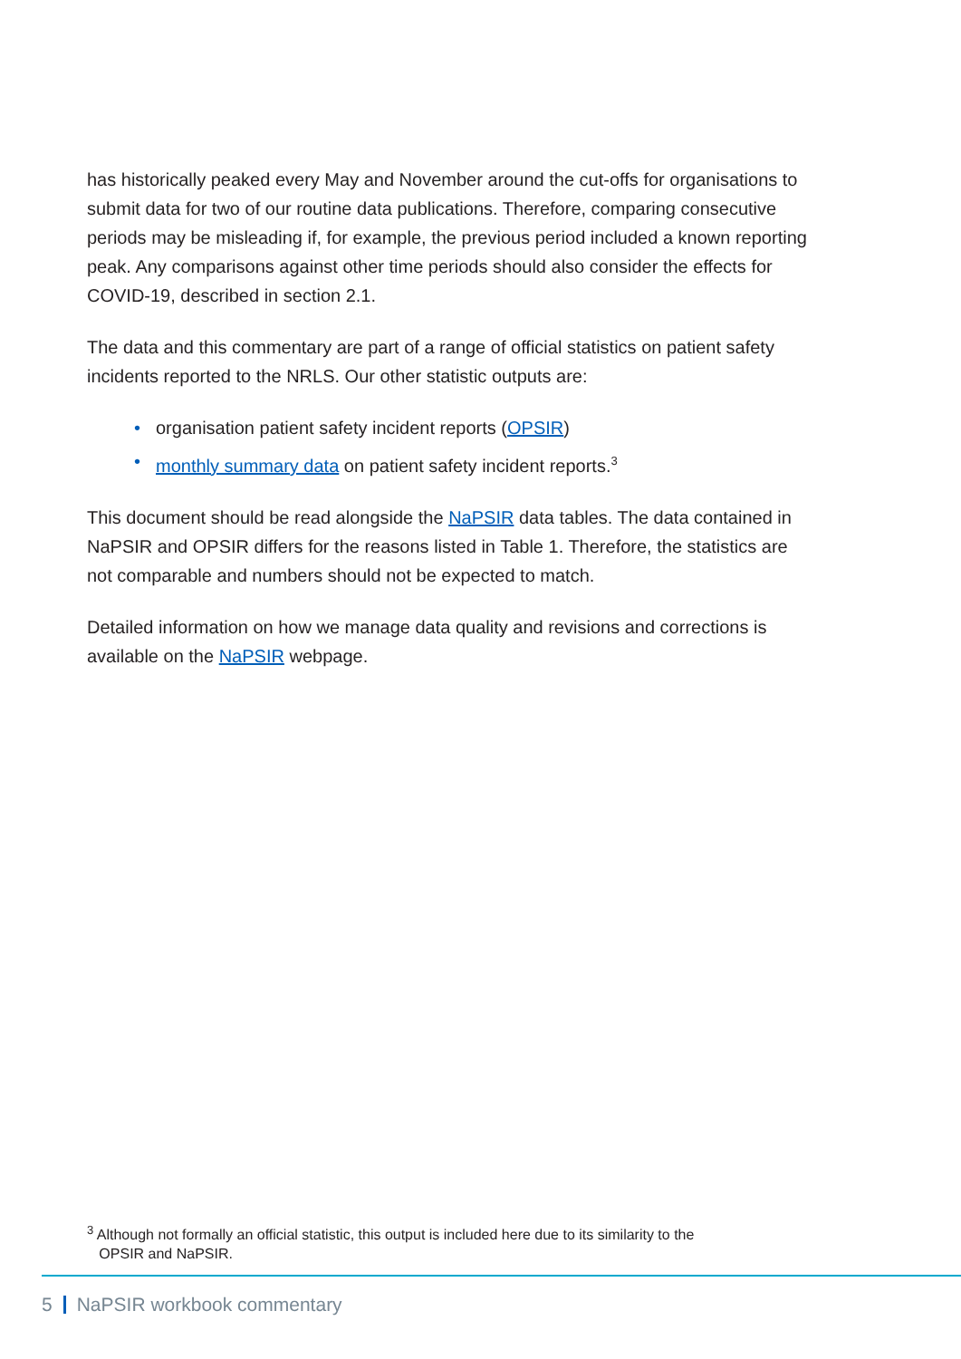has historically peaked every May and November around the cut-offs for organisations to submit data for two of our routine data publications. Therefore, comparing consecutive periods may be misleading if, for example, the previous period included a known reporting peak. Any comparisons against other time periods should also consider the effects for COVID-19, described in section 2.1.
The data and this commentary are part of a range of official statistics on patient safety incidents reported to the NRLS. Our other statistic outputs are:
• organisation patient safety incident reports (OPSIR)
• monthly summary data on patient safety incident reports.<sup>3</sup>
This document should be read alongside the NaPSIR data tables. The data contained in NaPSIR and OPSIR differs for the reasons listed in Table 1. Therefore, the statistics are not comparable and numbers should not be expected to match.
Detailed information on how we manage data quality and revisions and corrections is available on the NaPSIR webpage.
<sup>3</sup> Although not formally an official statistic, this output is included here due to its similarity to the
OPSIR and NaPSIR.
5 NaPSIR workbook commentary